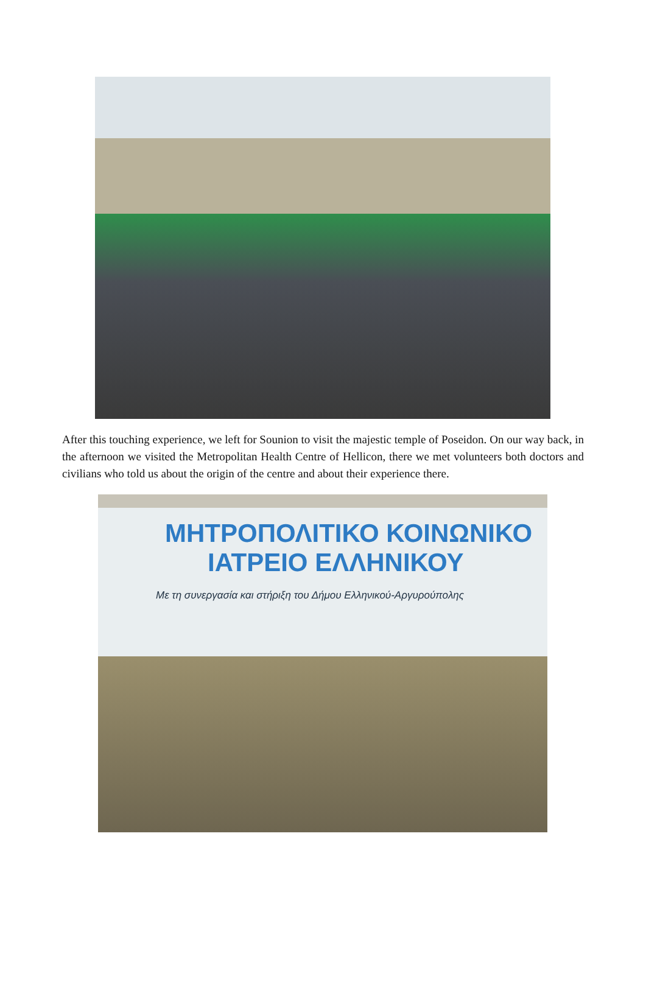After this touching experience, we left for Sounion to visit the majestic temple of Poseidon. On our way back, in the afternoon we visited the Metropolitan Health Centre of Hellicon, there we met volunteers both doctors and civilians who told us about the origin of the centre and about their experience there.
ΜΗΤΡΟΠΟΛΙΤΙΚΟ ΚΟΙΝΩΝΙΚΟ
ΙΑΤΡΕΙΟ ΕΛΛΗΝΙΚΟΥ
Με τη συνεργασία και στήριξη του Δήμου Ελληνικού-Αργυρούπολης